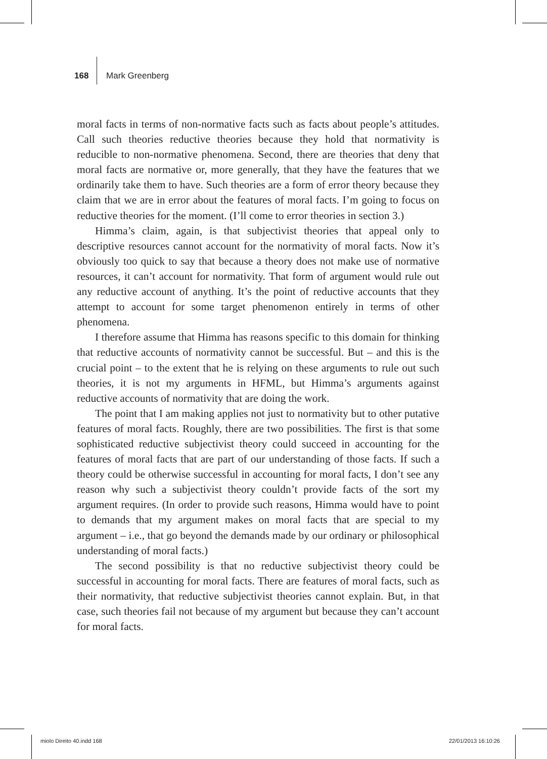168 Mark Greenberg
moral facts in terms of non-normative facts such as facts about people’s attitudes. Call such theories reductive theories because they hold that normativity is reducible to non-normative phenomena. Second, there are theories that deny that moral facts are normative or, more generally, that they have the features that we ordinarily take them to have. Such theories are a form of error theory because they claim that we are in error about the features of moral facts. I’m going to focus on reductive theories for the moment. (I’ll come to error theories in section 3.)
Himma’s claim, again, is that subjectivist theories that appeal only to descriptive resources cannot account for the normativity of moral facts. Now it’s obviously too quick to say that because a theory does not make use of normative resources, it can’t account for normativity. That form of argument would rule out any reductive account of anything. It’s the point of reductive accounts that they attempt to account for some target phenomenon entirely in terms of other phenomena.
I therefore assume that Himma has reasons specific to this domain for thinking that reductive accounts of normativity cannot be successful. But – and this is the crucial point – to the extent that he is relying on these arguments to rule out such theories, it is not my arguments in HFML, but Himma’s arguments against reductive accounts of normativity that are doing the work.
The point that I am making applies not just to normativity but to other putative features of moral facts. Roughly, there are two possibilities. The first is that some sophisticated reductive subjectivist theory could succeed in accounting for the features of moral facts that are part of our understanding of those facts. If such a theory could be otherwise successful in accounting for moral facts, I don’t see any reason why such a subjectivist theory couldn’t provide facts of the sort my argument requires. (In order to provide such reasons, Himma would have to point to demands that my argument makes on moral facts that are special to my argument – i.e., that go beyond the demands made by our ordinary or philosophical understanding of moral facts.)
The second possibility is that no reductive subjectivist theory could be successful in accounting for moral facts. There are features of moral facts, such as their normativity, that reductive subjectivist theories cannot explain. But, in that case, such theories fail not because of my argument but because they can’t account for moral facts.
miolo Direito 40.indd 168 22/01/2013 16:10:26